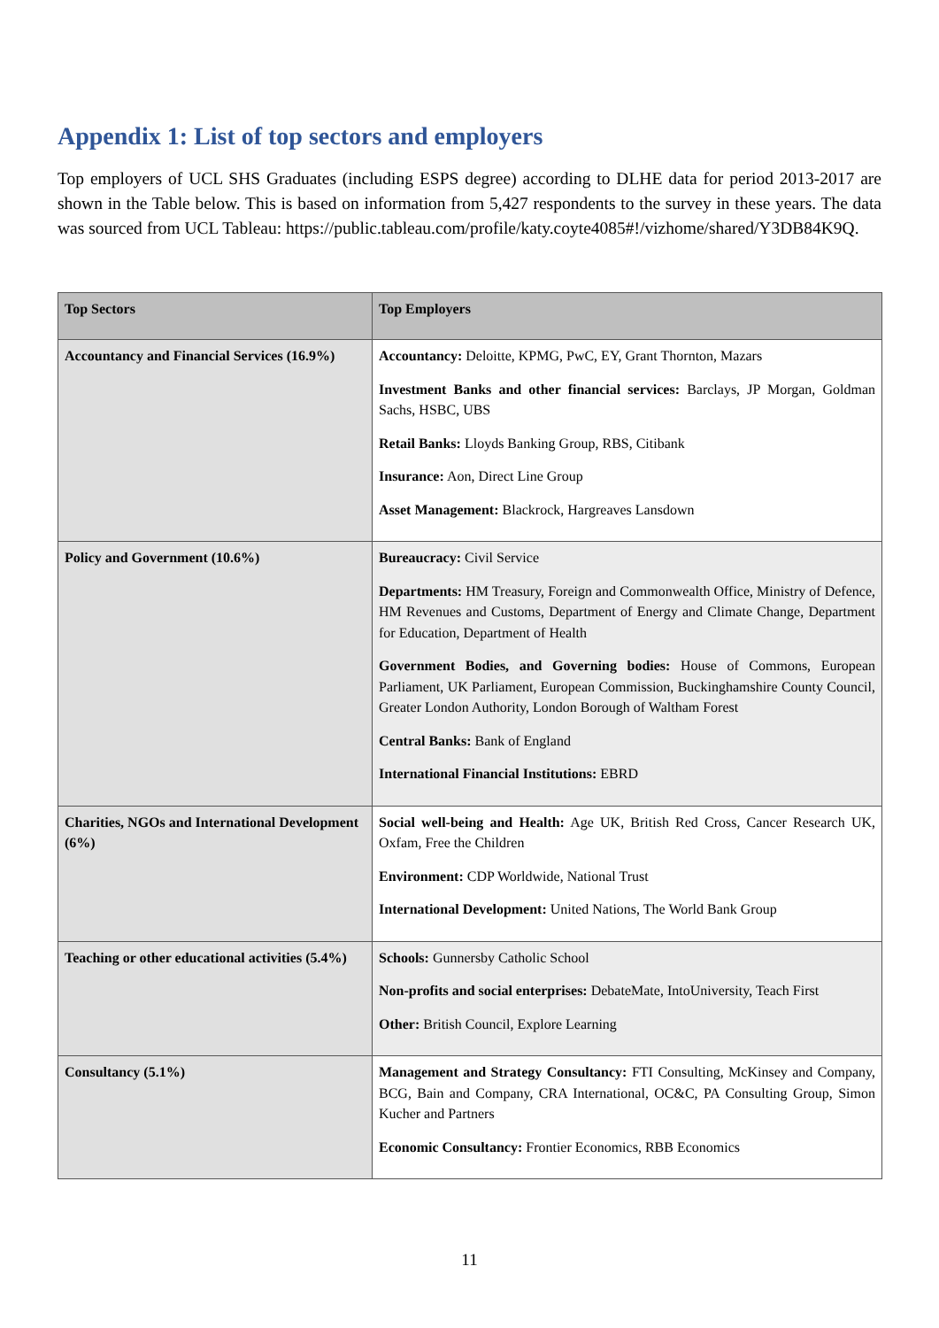Appendix 1: List of top sectors and employers
Top employers of UCL SHS Graduates (including ESPS degree) according to DLHE data for period 2013-2017 are shown in the Table below. This is based on information from 5,427 respondents to the survey in these years. The data was sourced from UCL Tableau: https://public.tableau.com/profile/katy.coyte4085#!/vizhome/shared/Y3DB84K9Q.
| Top Sectors | Top Employers |
| --- | --- |
| Accountancy and Financial Services (16.9%) | Accountancy: Deloitte, KPMG, PwC, EY, Grant Thornton, Mazars Investment Banks and other financial services: Barclays, JP Morgan, Goldman Sachs, HSBC, UBS Retail Banks: Lloyds Banking Group, RBS, Citibank Insurance: Aon, Direct Line Group Asset Management: Blackrock, Hargreaves Lansdown |
| Policy and Government (10.6%) | Bureaucracy: Civil Service Departments: HM Treasury, Foreign and Commonwealth Office, Ministry of Defence, HM Revenues and Customs, Department of Energy and Climate Change, Department for Education, Department of Health Government Bodies, and Governing bodies: House of Commons, European Parliament, UK Parliament, European Commission, Buckinghamshire County Council, Greater London Authority, London Borough of Waltham Forest Central Banks: Bank of England International Financial Institutions: EBRD |
| Charities, NGOs and International Development (6%) | Social well-being and Health: Age UK, British Red Cross, Cancer Research UK, Oxfam, Free the Children Environment: CDP Worldwide, National Trust International Development: United Nations, The World Bank Group |
| Teaching or other educational activities (5.4%) | Schools: Gunnersby Catholic School Non-profits and social enterprises: DebateMate, IntoUniversity, Teach First Other: British Council, Explore Learning |
| Consultancy (5.1%) | Management and Strategy Consultancy: FTI Consulting, McKinsey and Company, BCG, Bain and Company, CRA International, OC&C, PA Consulting Group, Simon Kucher and Partners Economic Consultancy: Frontier Economics, RBB Economics |
11